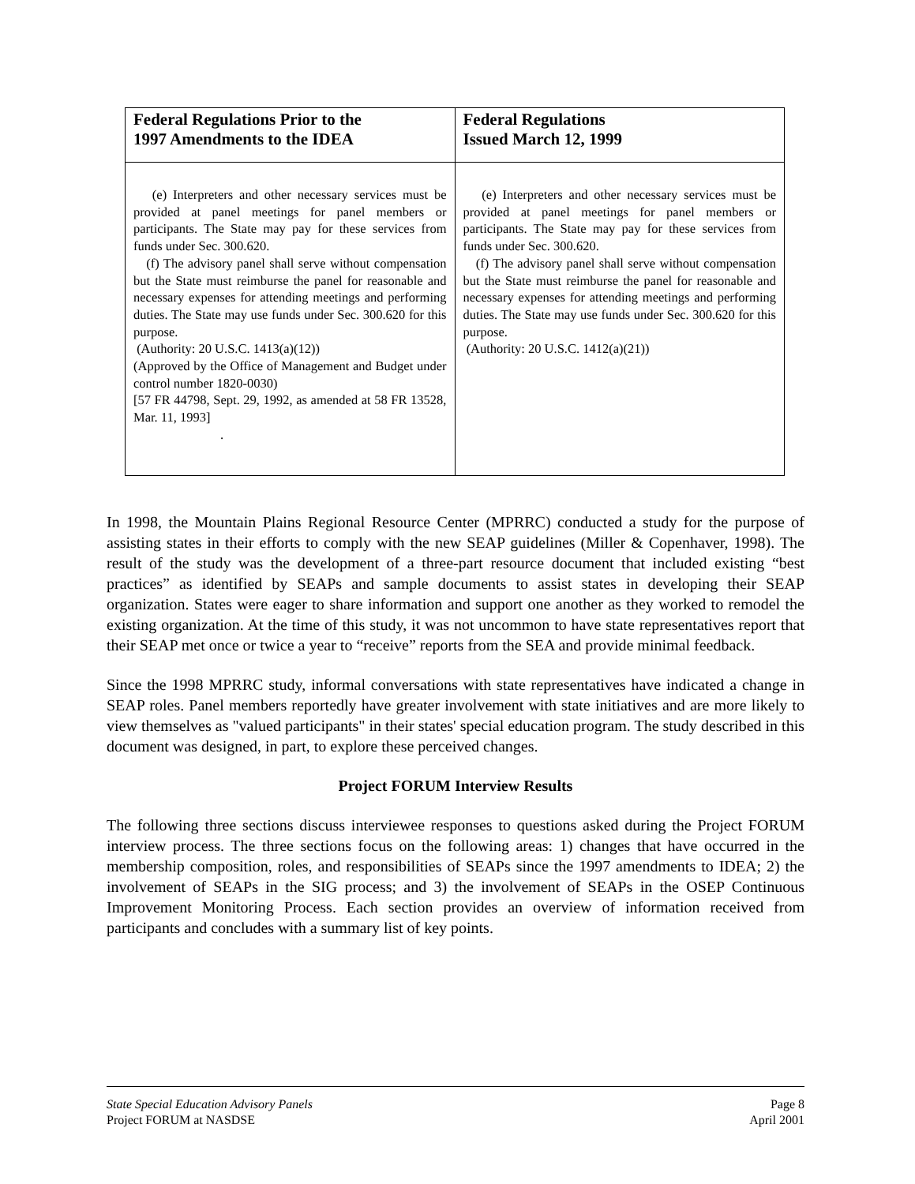| Federal Regulations Prior to the 1997 Amendments to the IDEA | Federal Regulations Issued March 12, 1999 |
| --- | --- |
| (e) Interpreters and other necessary services must be provided at panel meetings for panel members or participants. The State may pay for these services from funds under Sec. 300.620. (f) The advisory panel shall serve without compensation but the State must reimburse the panel for reasonable and necessary expenses for attending meetings and performing duties. The State may use funds under Sec. 300.620 for this purpose. (Authority: 20 U.S.C. 1413(a)(12)) (Approved by the Office of Management and Budget under control number 1820-0030) [57 FR 44798, Sept. 29, 1992, as amended at 58 FR 13528, Mar. 11, 1993] . | (e) Interpreters and other necessary services must be provided at panel meetings for panel members or participants. The State may pay for these services from funds under Sec. 300.620. (f) The advisory panel shall serve without compensation but the State must reimburse the panel for reasonable and necessary expenses for attending meetings and performing duties. The State may use funds under Sec. 300.620 for this purpose. (Authority: 20 U.S.C. 1412(a)(21)) |
In 1998, the Mountain Plains Regional Resource Center (MPRRC) conducted a study for the purpose of assisting states in their efforts to comply with the new SEAP guidelines (Miller & Copenhaver, 1998). The result of the study was the development of a three-part resource document that included existing “best practices” as identified by SEAPs and sample documents to assist states in developing their SEAP organization. States were eager to share information and support one another as they worked to remodel the existing organization. At the time of this study, it was not uncommon to have state representatives report that their SEAP met once or twice a year to “receive” reports from the SEA and provide minimal feedback.
Since the 1998 MPRRC study, informal conversations with state representatives have indicated a change in SEAP roles. Panel members reportedly have greater involvement with state initiatives and are more likely to view themselves as "valued participants" in their states' special education program. The study described in this document was designed, in part, to explore these perceived changes.
Project FORUM Interview Results
The following three sections discuss interviewee responses to questions asked during the Project FORUM interview process. The three sections focus on the following areas: 1) changes that have occurred in the membership composition, roles, and responsibilities of SEAPs since the 1997 amendments to IDEA; 2) the involvement of SEAPs in the SIG process; and 3) the involvement of SEAPs in the OSEP Continuous Improvement Monitoring Process. Each section provides an overview of information received from participants and concludes with a summary list of key points.
State Special Education Advisory Panels Page 8
Project FORUM at NASDSE April 2001